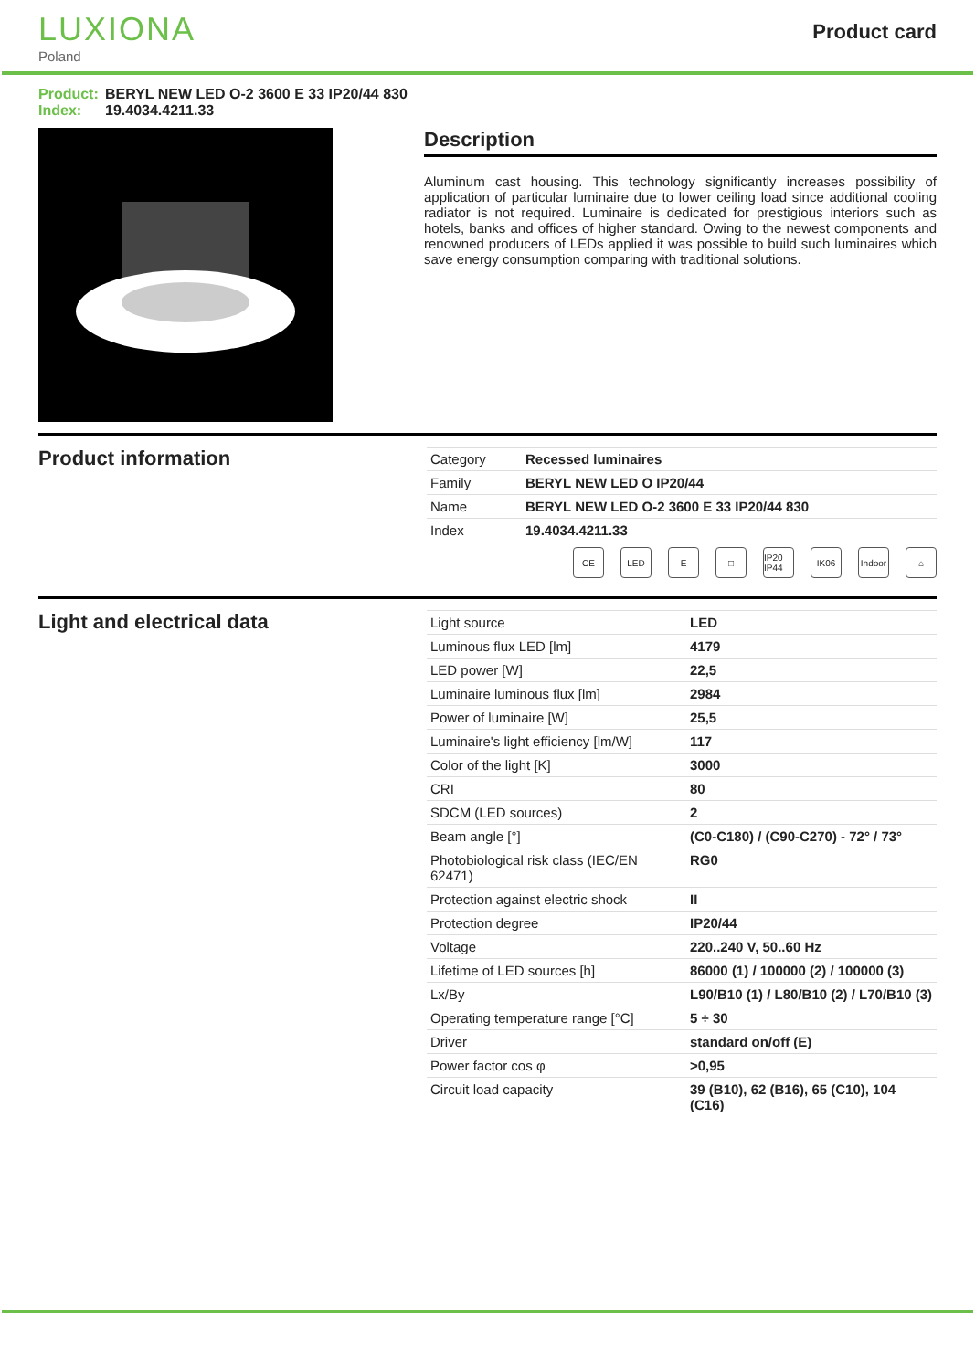LUXIONA
Poland
Product card
Product: BERYL NEW LED O-2 3600 E 33 IP20/44 830
Index: 19.4034.4211.33
Description
Aluminum cast housing. This technology significantly increases possibility of application of particular luminaire due to lower ceiling load since additional cooling radiator is not required. Luminaire is dedicated for prestigious interiors such as hotels, banks and offices of higher standard. Owing to the newest components and renowned producers of LEDs applied it was possible to build such luminaires which save energy consumption comparing with traditional solutions.
Product information
| Category | Recessed luminaires |
| Family | BERYL NEW LED O IP20/44 |
| Name | BERYL NEW LED O-2 3600 E 33 IP20/44 830 |
| Index | 19.4034.4211.33 |
CE LED E □ IP20 IP44
IK06 Indoor
⌂
Light and electrical data
| Light source | LED |
| Luminous flux LED [lm] | 4179 |
| LED power [W] | 22,5 |
| Luminaire luminous flux [lm] | 2984 |
| Power of luminaire [W] | 25,5 |
| Luminaire's light efficiency [lm/W] | 117 |
| Color of the light [K] | 3000 |
| CRI | 80 |
| SDCM (LED sources) | 2 |
| Beam angle [°] | (C0-C180) / (C90-C270) - 72° / 73° |
| Photobiological risk class (IEC/EN 62471) | RG0 |
| Protection against electric shock | II |
| Protection degree | IP20/44 |
| Voltage | 220..240 V, 50..60 Hz |
| Lifetime of LED sources [h] | 86000 (1) / 100000 (2) / 100000 (3) |
| Lx/By | L90/B10 (1) / L80/B10 (2) / L70/B10 (3) |
| Operating temperature range [°C] | 5 ÷ 30 |
| Driver | standard on/off (E) |
| Power factor cos φ | >0,95 |
| Circuit load capacity | 39 (B10), 62 (B16), 65 (C10), 104 (C16) |